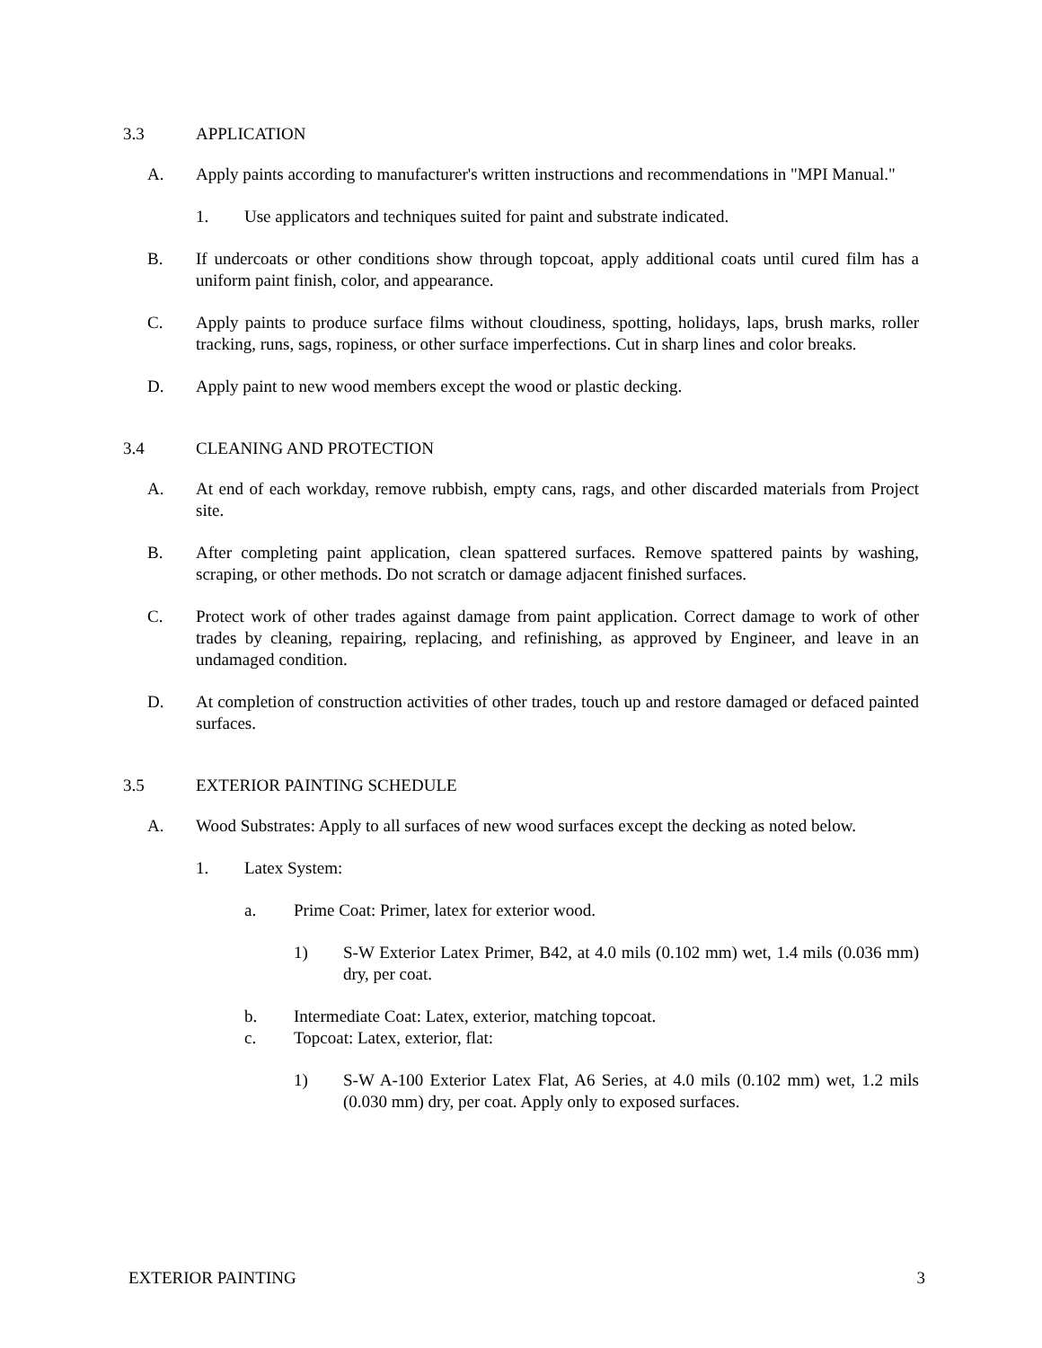3.3 APPLICATION
A. Apply paints according to manufacturer's written instructions and recommendations in "MPI Manual."
1. Use applicators and techniques suited for paint and substrate indicated.
B. If undercoats or other conditions show through topcoat, apply additional coats until cured film has a uniform paint finish, color, and appearance.
C. Apply paints to produce surface films without cloudiness, spotting, holidays, laps, brush marks, roller tracking, runs, sags, ropiness, or other surface imperfections. Cut in sharp lines and color breaks.
D. Apply paint to new wood members except the wood or plastic decking.
3.4 CLEANING AND PROTECTION
A. At end of each workday, remove rubbish, empty cans, rags, and other discarded materials from Project site.
B. After completing paint application, clean spattered surfaces. Remove spattered paints by washing, scraping, or other methods. Do not scratch or damage adjacent finished surfaces.
C. Protect work of other trades against damage from paint application. Correct damage to work of other trades by cleaning, repairing, replacing, and refinishing, as approved by Engineer, and leave in an undamaged condition.
D. At completion of construction activities of other trades, touch up and restore damaged or defaced painted surfaces.
3.5 EXTERIOR PAINTING SCHEDULE
A. Wood Substrates: Apply to all surfaces of new wood surfaces except the decking as noted below.
1. Latex System:
a. Prime Coat: Primer, latex for exterior wood.
1) S-W Exterior Latex Primer, B42, at 4.0 mils (0.102 mm) wet, 1.4 mils (0.036 mm) dry, per coat.
b. Intermediate Coat: Latex, exterior, matching topcoat.
c. Topcoat: Latex, exterior, flat:
1) S-W A-100 Exterior Latex Flat, A6 Series, at 4.0 mils (0.102 mm) wet, 1.2 mils (0.030 mm) dry, per coat. Apply only to exposed surfaces.
EXTERIOR PAINTING 3